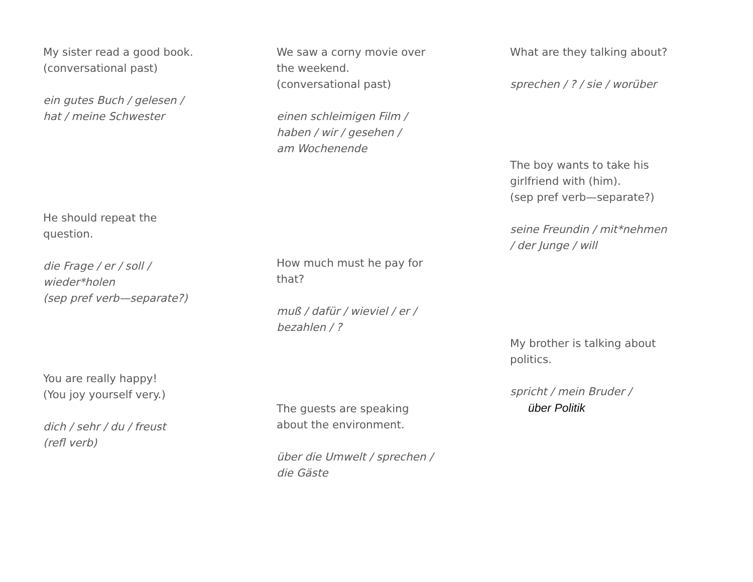My sister read a good book.
(conversational past)
ein gutes Buch / gelesen /
hat / meine Schwester
He should repeat the
question.
die Frage / er / soll /
wieder*holen
(sep pref verb—separate?)
You are really happy!
(You joy yourself very.)
dich / sehr / du / freust
(refl verb)
We saw a corny movie over
the weekend.
(conversational past)
einen schleimigen Film /
haben / wir / gesehen /
am Wochenende
How much must he pay for
that?
muß / dafür / wieviel / er /
bezahlen / ?
The guests are speaking
about the environment.
über die Umwelt / sprechen /
die Gäste
What are they talking about?
sprechen / ? / sie / worüber
The boy wants to take his
girlfriend with (him).
(sep pref verb—separate?)
seine Freundin / mit*nehmen
/ der Junge / will
My brother is talking about
politics.
spricht / mein Bruder /
über Politik